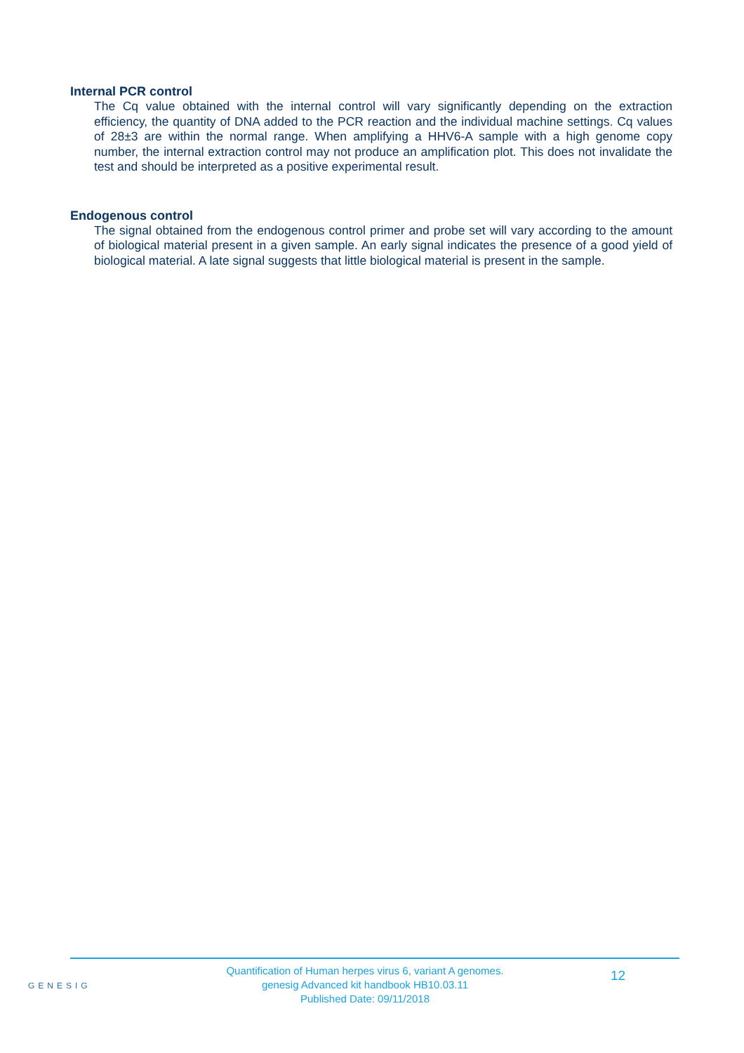Internal PCR control
The Cq value obtained with the internal control will vary significantly depending on the extraction efficiency, the quantity of DNA added to the PCR reaction and the individual machine settings. Cq values of 28±3 are within the normal range. When amplifying a HHV6-A sample with a high genome copy number, the internal extraction control may not produce an amplification plot. This does not invalidate the test and should be interpreted as a positive experimental result.
Endogenous control
The signal obtained from the endogenous control primer and probe set will vary according to the amount of biological material present in a given sample. An early signal indicates the presence of a good yield of biological material. A late signal suggests that little biological material is present in the sample.
GENESIG
Quantification of Human herpes virus 6, variant A genomes.
genesig Advanced kit handbook HB10.03.11
Published Date: 09/11/2018
12